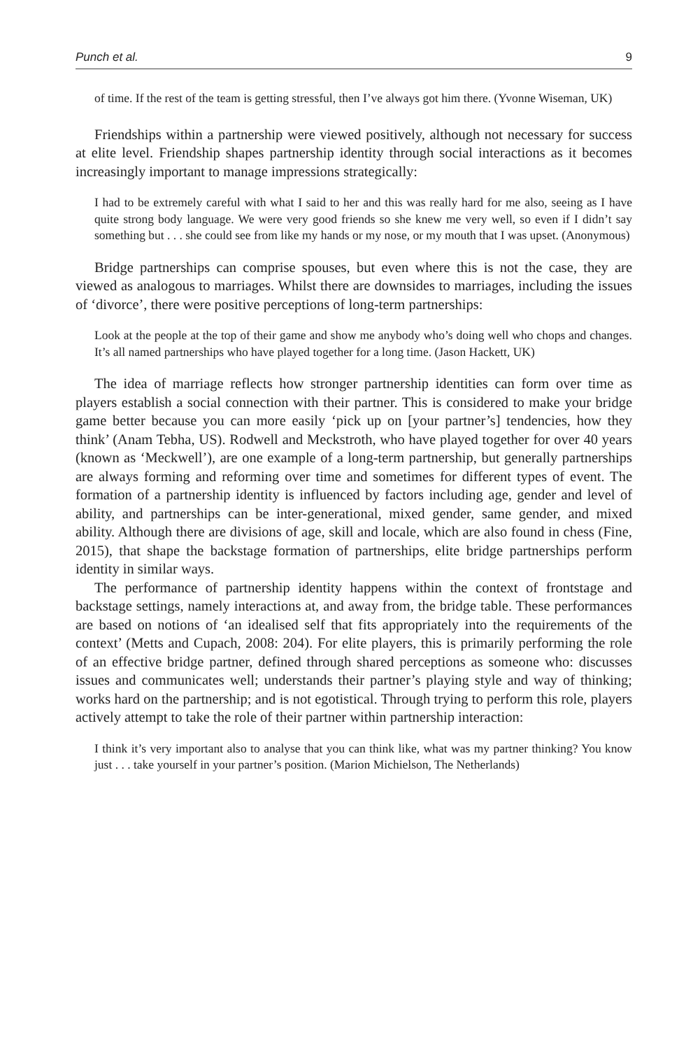Punch et al. 9
of time. If the rest of the team is getting stressful, then I’ve always got him there. (Yvonne Wiseman, UK)
Friendships within a partnership were viewed positively, although not necessary for success at elite level. Friendship shapes partnership identity through social interactions as it becomes increasingly important to manage impressions strategically:
I had to be extremely careful with what I said to her and this was really hard for me also, seeing as I have quite strong body language. We were very good friends so she knew me very well, so even if I didn’t say something but . . . she could see from like my hands or my nose, or my mouth that I was upset. (Anonymous)
Bridge partnerships can comprise spouses, but even where this is not the case, they are viewed as analogous to marriages. Whilst there are downsides to marriages, including the issues of ‘divorce’, there were positive perceptions of long-term partnerships:
Look at the people at the top of their game and show me anybody who’s doing well who chops and changes. It’s all named partnerships who have played together for a long time. (Jason Hackett, UK)
The idea of marriage reflects how stronger partnership identities can form over time as players establish a social connection with their partner. This is considered to make your bridge game better because you can more easily ‘pick up on [your partner’s] tendencies, how they think’ (Anam Tebha, US). Rodwell and Meckstroth, who have played together for over 40 years (known as ‘Meckwell’), are one example of a long-term partnership, but generally partnerships are always forming and reforming over time and sometimes for different types of event. The formation of a partnership identity is influenced by factors including age, gender and level of ability, and partnerships can be inter-generational, mixed gender, same gender, and mixed ability. Although there are divisions of age, skill and locale, which are also found in chess (Fine, 2015), that shape the backstage formation of partnerships, elite bridge partnerships perform identity in similar ways.
The performance of partnership identity happens within the context of frontstage and backstage settings, namely interactions at, and away from, the bridge table. These performances are based on notions of ‘an idealised self that fits appropriately into the requirements of the context’ (Metts and Cupach, 2008: 204). For elite players, this is primarily performing the role of an effective bridge partner, defined through shared perceptions as someone who: discusses issues and communicates well; understands their partner’s playing style and way of thinking; works hard on the partnership; and is not egotistical. Through trying to perform this role, players actively attempt to take the role of their partner within partnership interaction:
I think it’s very important also to analyse that you can think like, what was my partner thinking? You know just . . . take yourself in your partner’s position. (Marion Michielson, The Netherlands)